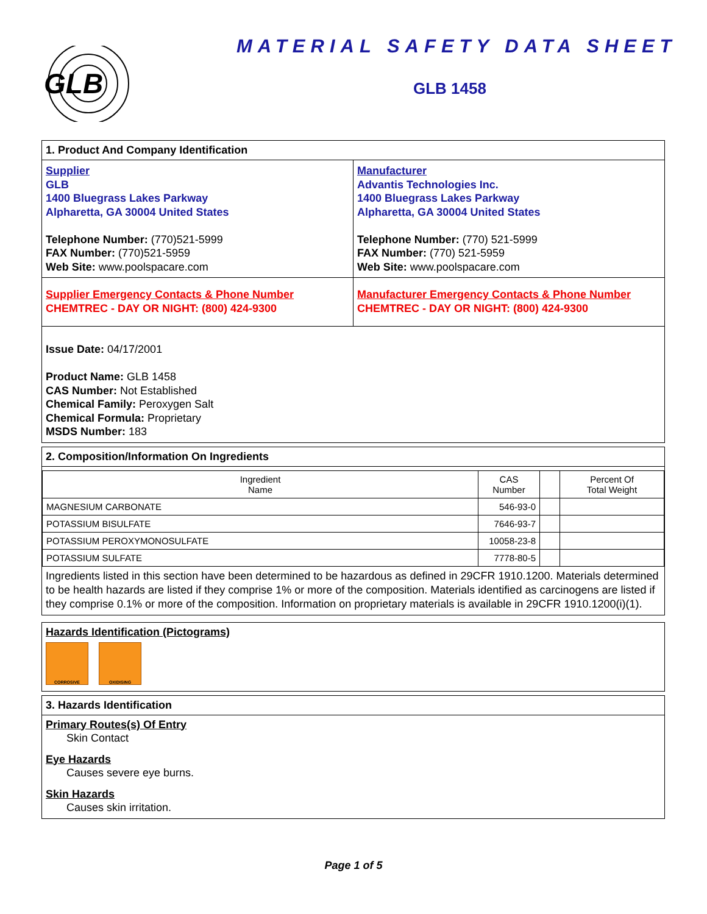GLB
MATERIAL SAFETY DATA SHEET
GLB 1458
1. Product And Company Identification
Supplier
GLB
1400 Bluegrass Lakes Parkway
Alpharetta, GA 30004 United States
Telephone Number: (770)521-5999
FAX Number: (770)521-5959
Web Site: www.poolspacare.com
Manufacturer
Advantis Technologies Inc.
1400 Bluegrass Lakes Parkway
Alpharetta, GA 30004 United States
Telephone Number: (770) 521-5999
FAX Number: (770) 521-5959
Web Site: www.poolspacare.com
Supplier Emergency Contacts & Phone Number
CHEMTREC - DAY OR NIGHT: (800) 424-9300
Manufacturer Emergency Contacts & Phone Number
CHEMTREC - DAY OR NIGHT: (800) 424-9300
Issue Date: 04/17/2001
Product Name: GLB 1458
CAS Number: Not Established
Chemical Family: Peroxygen Salt
Chemical Formula: Proprietary
MSDS Number: 183
2. Composition/Information On Ingredients
| Ingredient Name | CAS Number | | Percent Of Total Weight |
| --- | --- | --- | --- |
| MAGNESIUM CARBONATE | 546-93-0 | | |
| POTASSIUM BISULFATE | 7646-93-7 | | |
| POTASSIUM PEROXYMONOSULFATE | 10058-23-8 | | |
| POTASSIUM SULFATE | 7778-80-5 | | |
Ingredients listed in this section have been determined to be hazardous as defined in 29CFR 1910.1200. Materials determined to be health hazards are listed if they comprise 1% or more of the composition. Materials identified as carcinogens are listed if they comprise 0.1% or more of the composition. Information on proprietary materials is available in 29CFR 1910.1200(i)(1).
Hazards Identification (Pictograms)
CORROSIVE OXIDISING
3. Hazards Identification
Primary Routes(s) Of Entry
Skin Contact
Eye Hazards
Causes severe eye burns.
Skin Hazards
Causes skin irritation.
Page 1 of 5